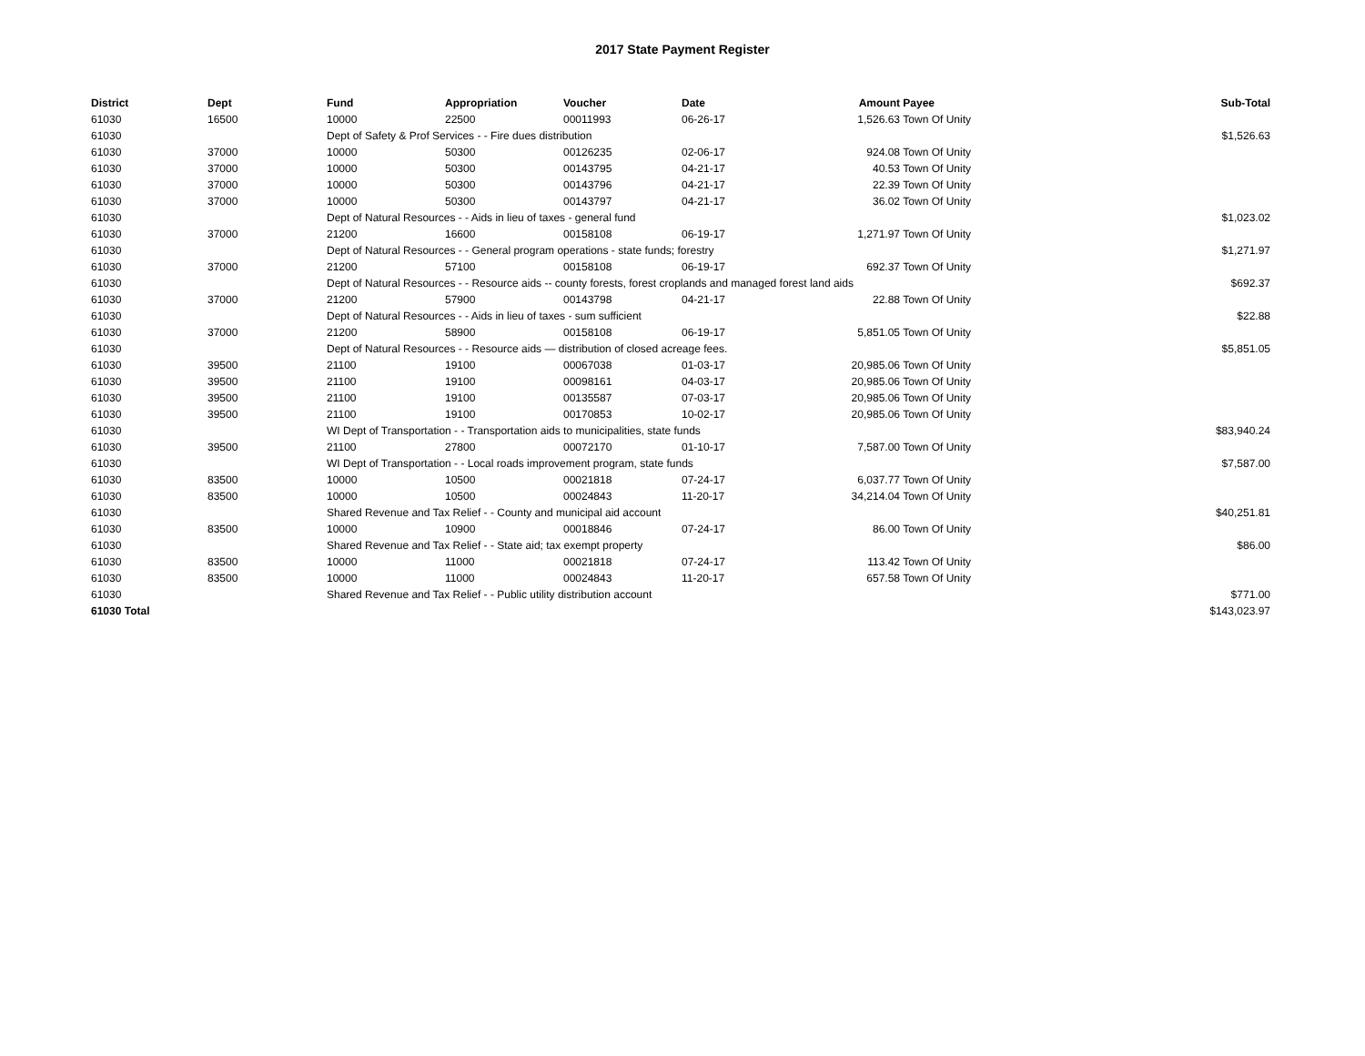2017 State Payment Register
| District | Dept | Fund | Appropriation | Voucher | Date | Amount | Payee | Sub-Total |
| --- | --- | --- | --- | --- | --- | --- | --- | --- |
| 61030 | 16500 | 10000 | 22500 | 00011993 | 06-26-17 | 1,526.63 | Town Of Unity | |
| 61030 | | Dept of Safety & Prof Services - - Fire dues distribution | | | | | | $1,526.63 |
| 61030 | 37000 | 10000 | 50300 | 00126235 | 02-06-17 | 924.08 | Town Of Unity | |
| 61030 | 37000 | 10000 | 50300 | 00143795 | 04-21-17 | 40.53 | Town Of Unity | |
| 61030 | 37000 | 10000 | 50300 | 00143796 | 04-21-17 | 22.39 | Town Of Unity | |
| 61030 | 37000 | 10000 | 50300 | 00143797 | 04-21-17 | 36.02 | Town Of Unity | |
| 61030 | | Dept of Natural Resources - - Aids in lieu of taxes - general fund | | | | | | $1,023.02 |
| 61030 | 37000 | 21200 | 16600 | 00158108 | 06-19-17 | 1,271.97 | Town Of Unity | |
| 61030 | | Dept of Natural Resources - - General program operations - state funds; forestry | | | | | | $1,271.97 |
| 61030 | 37000 | 21200 | 57100 | 00158108 | 06-19-17 | 692.37 | Town Of Unity | |
| 61030 | | Dept of Natural Resources - - Resource aids -- county forests, forest croplands and managed forest land aids | | | | | | $692.37 |
| 61030 | 37000 | 21200 | 57900 | 00143798 | 04-21-17 | 22.88 | Town Of Unity | |
| 61030 | | Dept of Natural Resources - - Aids in lieu of taxes - sum sufficient | | | | | | $22.88 |
| 61030 | 37000 | 21200 | 58900 | 00158108 | 06-19-17 | 5,851.05 | Town Of Unity | |
| 61030 | | Dept of Natural Resources - - Resource aids — distribution of closed acreage fees. | | | | | | $5,851.05 |
| 61030 | 39500 | 21100 | 19100 | 00067038 | 01-03-17 | 20,985.06 | Town Of Unity | |
| 61030 | 39500 | 21100 | 19100 | 00098161 | 04-03-17 | 20,985.06 | Town Of Unity | |
| 61030 | 39500 | 21100 | 19100 | 00135587 | 07-03-17 | 20,985.06 | Town Of Unity | |
| 61030 | 39500 | 21100 | 19100 | 00170853 | 10-02-17 | 20,985.06 | Town Of Unity | |
| 61030 | | WI Dept of Transportation - - Transportation aids to municipalities, state funds | | | | | | $83,940.24 |
| 61030 | 39500 | 21100 | 27800 | 00072170 | 01-10-17 | 7,587.00 | Town Of Unity | |
| 61030 | | WI Dept of Transportation - - Local roads improvement program, state funds | | | | | | $7,587.00 |
| 61030 | 83500 | 10000 | 10500 | 00021818 | 07-24-17 | 6,037.77 | Town Of Unity | |
| 61030 | 83500 | 10000 | 10500 | 00024843 | 11-20-17 | 34,214.04 | Town Of Unity | |
| 61030 | | Shared Revenue and Tax Relief - - County and municipal aid account | | | | | | $40,251.81 |
| 61030 | 83500 | 10000 | 10900 | 00018846 | 07-24-17 | 86.00 | Town Of Unity | |
| 61030 | | Shared Revenue and Tax Relief - - State aid; tax exempt property | | | | | | $86.00 |
| 61030 | 83500 | 10000 | 11000 | 00021818 | 07-24-17 | 113.42 | Town Of Unity | |
| 61030 | 83500 | 10000 | 11000 | 00024843 | 11-20-17 | 657.58 | Town Of Unity | |
| 61030 | | Shared Revenue and Tax Relief - - Public utility distribution account | | | | | | $771.00 |
| 61030 Total | | | | | | | | $143,023.97 |